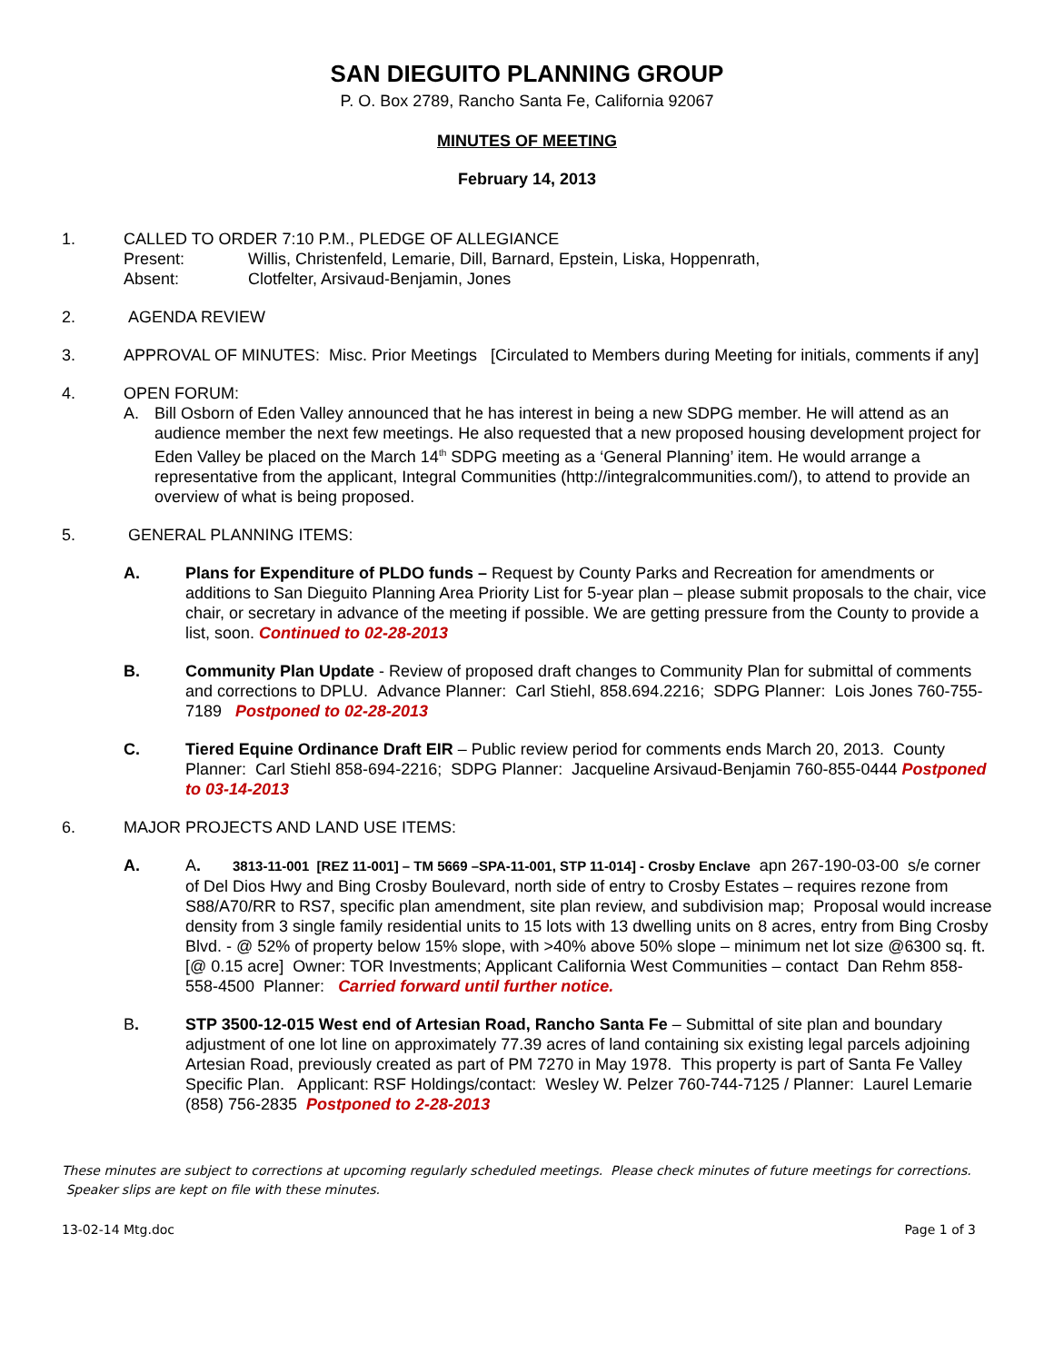SAN DIEGUITO PLANNING GROUP
P. O. Box 2789, Rancho Santa Fe, California 92067
MINUTES OF MEETING
February 14, 2013
1. CALLED TO ORDER 7:10 P.M., PLEDGE OF ALLEGIANCE
Present: Willis, Christenfeld, Lemarie, Dill, Barnard, Epstein, Liska, Hoppenrath,
Absent: Clotfelter, Arsivaud-Benjamin, Jones
2. AGENDA REVIEW
3. APPROVAL OF MINUTES: Misc. Prior Meetings [Circulated to Members during Meeting for initials, comments if any]
4. OPEN FORUM:
A. Bill Osborn of Eden Valley announced that he has interest in being a new SDPG member. He will attend as an audience member the next few meetings. He also requested that a new proposed housing development project for Eden Valley be placed on the March 14<sup>th</sup> SDPG meeting as a ‘General Planning’ item. He would arrange a representative from the applicant, Integral Communities (http://integralcommunities.com/), to attend to provide an overview of what is being proposed.
5. GENERAL PLANNING ITEMS:
A. Plans for Expenditure of PLDO funds – Request by County Parks and Recreation for amendments or additions to San Dieguito Planning Area Priority List for 5-year plan – please submit proposals to the chair, vice chair, or secretary in advance of the meeting if possible. We are getting pressure from the County to provide a list, soon. Continued to 02-28-2013
B. Community Plan Update - Review of proposed draft changes to Community Plan for submittal of comments and corrections to DPLU. Advance Planner: Carl Stiehl, 858.694.2216; SDPG Planner: Lois Jones 760-755-7189 Postponed to 02-28-2013
C. Tiered Equine Ordinance Draft EIR – Public review period for comments ends March 20, 2013. County Planner: Carl Stiehl 858-694-2216; SDPG Planner: Jacqueline Arsivaud-Benjamin 760-855-0444 Postponed to 03-14-2013
6. MAJOR PROJECTS AND LAND USE ITEMS:
A. A. 3813-11-001 [REZ 11-001] – TM 5669 –SPA-11-001, STP 11-014] - Crosby Enclave apn 267-190-03-00 s/e corner of Del Dios Hwy and Bing Crosby Boulevard, north side of entry to Crosby Estates – requires rezone from S88/A70/RR to RS7, specific plan amendment, site plan review, and subdivision map; Proposal would increase density from 3 single family residential units to 15 lots with 13 dwelling units on 8 acres, entry from Bing Crosby Blvd. - @ 52% of property below 15% slope, with >40% above 50% slope – minimum net lot size @6300 sq. ft. [@ 0.15 acre] Owner: TOR Investments; Applicant California West Communities – contact Dan Rehm 858-558-4500 Planner: Carried forward until further notice.
B. STP 3500-12-015 West end of Artesian Road, Rancho Santa Fe – Submittal of site plan and boundary adjustment of one lot line on approximately 77.39 acres of land containing six existing legal parcels adjoining Artesian Road, previously created as part of PM 7270 in May 1978. This property is part of Santa Fe Valley Specific Plan. Applicant: RSF Holdings/contact: Wesley W. Pelzer 760-744-7125 / Planner: Laurel Lemarie (858) 756-2835 Postponed to 2-28-2013
These minutes are subject to corrections at upcoming regularly scheduled meetings. Please check minutes of future meetings for corrections. Speaker slips are kept on file with these minutes.
13-02-14 Mtg.doc Page 1 of 3